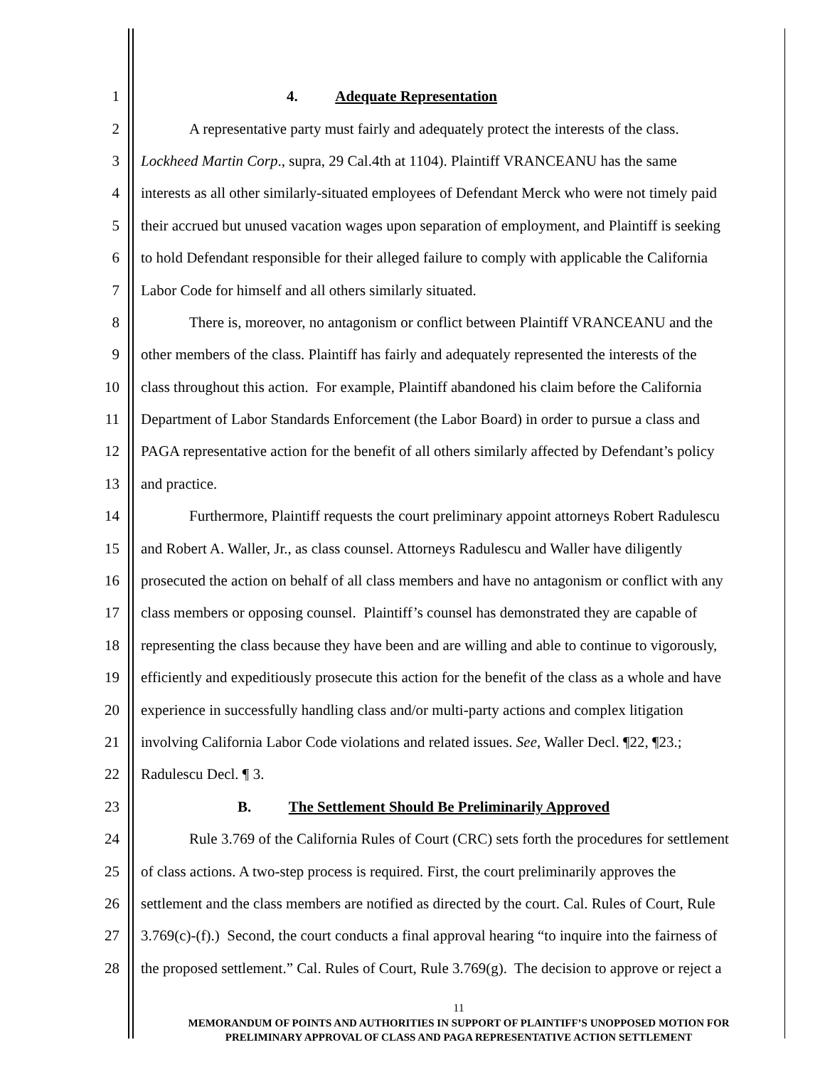1 4. Adequate Representation
2 A representative party must fairly and adequately protect the interests of the class.
3 Lockheed Martin Corp., supra, 29 Cal.4th at 1104). Plaintiff VRANCEANU has the same
4 interests as all other similarly-situated employees of Defendant Merck who were not timely paid
5 their accrued but unused vacation wages upon separation of employment, and Plaintiff is seeking
6 to hold Defendant responsible for their alleged failure to comply with applicable the California
7 Labor Code for himself and all others similarly situated.
8 There is, moreover, no antagonism or conflict between Plaintiff VRANCEANU and the
9 other members of the class. Plaintiff has fairly and adequately represented the interests of the
10 class throughout this action. For example, Plaintiff abandoned his claim before the California
11 Department of Labor Standards Enforcement (the Labor Board) in order to pursue a class and
12 PAGA representative action for the benefit of all others similarly affected by Defendant’s policy
13 and practice.
14 Furthermore, Plaintiff requests the court preliminary appoint attorneys Robert Radulescu
15 and Robert A. Waller, Jr., as class counsel. Attorneys Radulescu and Waller have diligently
16 prosecuted the action on behalf of all class members and have no antagonism or conflict with any
17 class members or opposing counsel. Plaintiff’s counsel has demonstrated they are capable of
18 representing the class because they have been and are willing and able to continue to vigorously,
19 efficiently and expeditiously prosecute this action for the benefit of the class as a whole and have
20 experience in successfully handling class and/or multi-party actions and complex litigation
21 involving California Labor Code violations and related issues. See, Waller Decl. ¶22, ¶23.;
22 Radulescu Decl. ¶ 3.
23 B. The Settlement Should Be Preliminarily Approved
24 Rule 3.769 of the California Rules of Court (CRC) sets forth the procedures for settlement
25 of class actions. A two-step process is required. First, the court preliminarily approves the
26 settlement and the class members are notified as directed by the court. Cal. Rules of Court, Rule
27 3.769(c)-(f).) Second, the court conducts a final approval hearing “to inquire into the fairness of
28 the proposed settlement.” Cal. Rules of Court, Rule 3.769(g). The decision to approve or reject a
11
MEMORANDUM OF POINTS AND AUTHORITIES IN SUPPORT OF PLAINTIFF’S UNOPPOSED MOTION FOR
PRELIMINARY APPROVAL OF CLASS AND PAGA REPRESENTATIVE ACTION SETTLEMENT